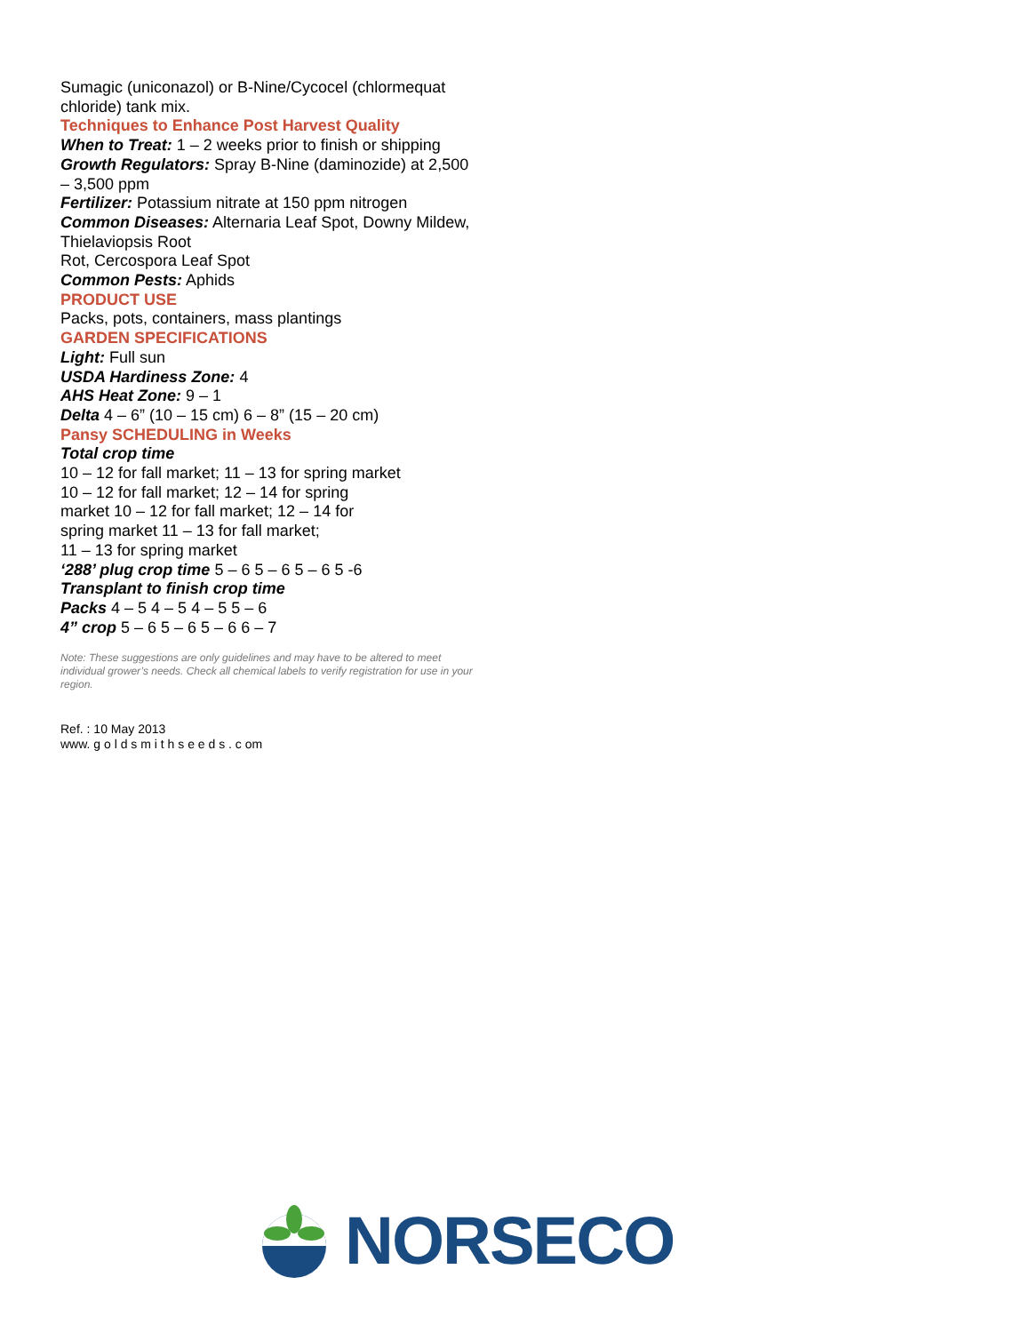Sumagic (uniconazol) or B-Nine/Cycocel (chlormequat chloride) tank mix.
Techniques to Enhance Post Harvest Quality
When to Treat: 1 – 2 weeks prior to finish or shipping
Growth Regulators: Spray B-Nine (daminozide) at 2,500 – 3,500 ppm
Fertilizer: Potassium nitrate at 150 ppm nitrogen
Common Diseases: Alternaria Leaf Spot, Downy Mildew, Thielaviopsis Root
Rot, Cercospora Leaf Spot
Common Pests: Aphids
PRODUCT USE
Packs, pots, containers, mass plantings
GARDEN SPECIFICATIONS
Light: Full sun
USDA Hardiness Zone: 4
AHS Heat Zone: 9 – 1
Delta 4 – 6” (10 – 15 cm) 6 – 8” (15 – 20 cm)
Pansy SCHEDULING in Weeks
Total crop time
10 – 12 for fall market; 11 – 13 for spring market
10 – 12 for fall market; 12 – 14 for spring
market 10 – 12 for fall market; 12 – 14 for
spring market 11 – 13 for fall market;
11 – 13 for spring market
‘288’ plug crop time 5 – 6 5 – 6 5 – 6 5 -6
Transplant to finish crop time
Packs 4 – 5 4 – 5 4 – 5 5 – 6
4” crop 5 – 6 5 – 6 5 – 6 6 – 7
Note: These suggestions are only guidelines and may have to be altered to meet individual grower’s needs. Check all chemical labels to verify registration for use in your region.
Ref. : 10 May 2013
www. g o l d s m i t h s e e d s . c om
NORSECO